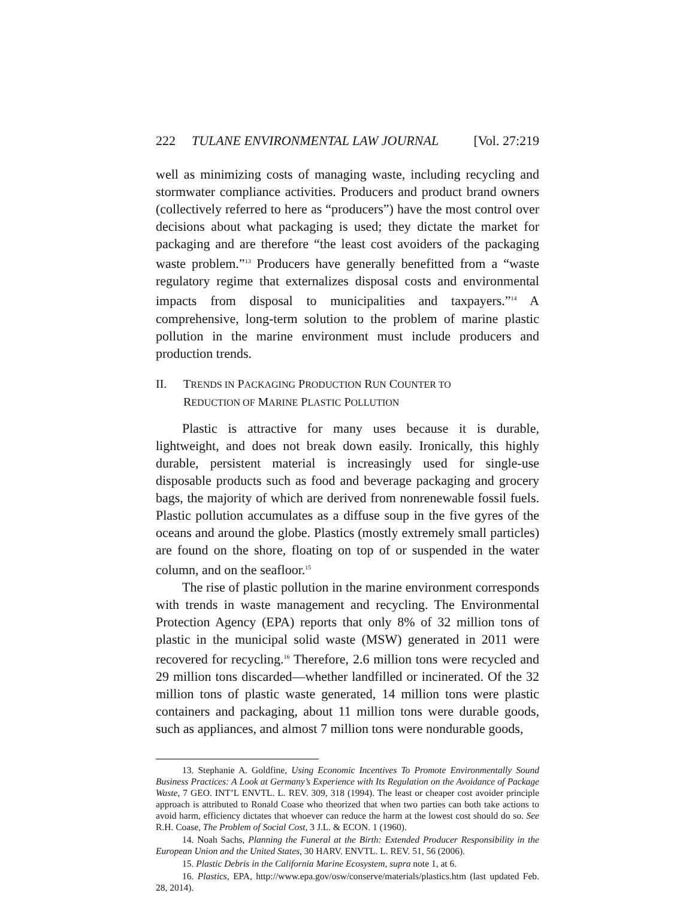222 TULANE ENVIRONMENTAL LAW JOURNAL [Vol. 27:219
well as minimizing costs of managing waste, including recycling and stormwater compliance activities. Producers and product brand owners (collectively referred to here as “producers”) have the most control over decisions about what packaging is used; they dictate the market for packaging and are therefore “the least cost avoiders of the packaging waste problem.”<sup>13</sup> Producers have generally benefitted from a “waste regulatory regime that externalizes disposal costs and environmental impacts from disposal to municipalities and taxpayers.”<sup>14</sup> A comprehensive, long-term solution to the problem of marine plastic pollution in the marine environment must include producers and production trends.
II. TRENDS IN PACKAGING PRODUCTION RUN COUNTER TO
REDUCTION OF MARINE PLASTIC POLLUTION
Plastic is attractive for many uses because it is durable, lightweight, and does not break down easily. Ironically, this highly durable, persistent material is increasingly used for single-use disposable products such as food and beverage packaging and grocery bags, the majority of which are derived from nonrenewable fossil fuels. Plastic pollution accumulates as a diffuse soup in the five gyres of the oceans and around the globe. Plastics (mostly extremely small particles) are found on the shore, floating on top of or suspended in the water column, and on the seafloor.<sup>15</sup>
The rise of plastic pollution in the marine environment corresponds with trends in waste management and recycling. The Environmental Protection Agency (EPA) reports that only 8% of 32 million tons of plastic in the municipal solid waste (MSW) generated in 2011 were recovered for recycling.<sup>16</sup> Therefore, 2.6 million tons were recycled and 29 million tons discarded—whether landfilled or incinerated. Of the 32 million tons of plastic waste generated, 14 million tons were plastic containers and packaging, about 11 million tons were durable goods, such as appliances, and almost 7 million tons were nondurable goods,
13. Stephanie A. Goldfine, Using Economic Incentives To Promote Environmentally Sound Business Practices: A Look at Germany’s Experience with Its Regulation on the Avoidance of Package Waste, 7 GEO. INT’L ENVTL. L. REV. 309, 318 (1994). The least or cheaper cost avoider principle approach is attributed to Ronald Coase who theorized that when two parties can both take actions to avoid harm, efficiency dictates that whoever can reduce the harm at the lowest cost should do so. See R.H. Coase, The Problem of Social Cost, 3 J.L. & ECON. 1 (1960).
14. Noah Sachs, Planning the Funeral at the Birth: Extended Producer Responsibility in the European Union and the United States, 30 HARV. ENVTL. L. REV. 51, 56 (2006).
15. Plastic Debris in the California Marine Ecosystem, supra note 1, at 6.
16. Plastics, EPA, http://www.epa.gov/osw/conserve/materials/plastics.htm (last updated Feb. 28, 2014).